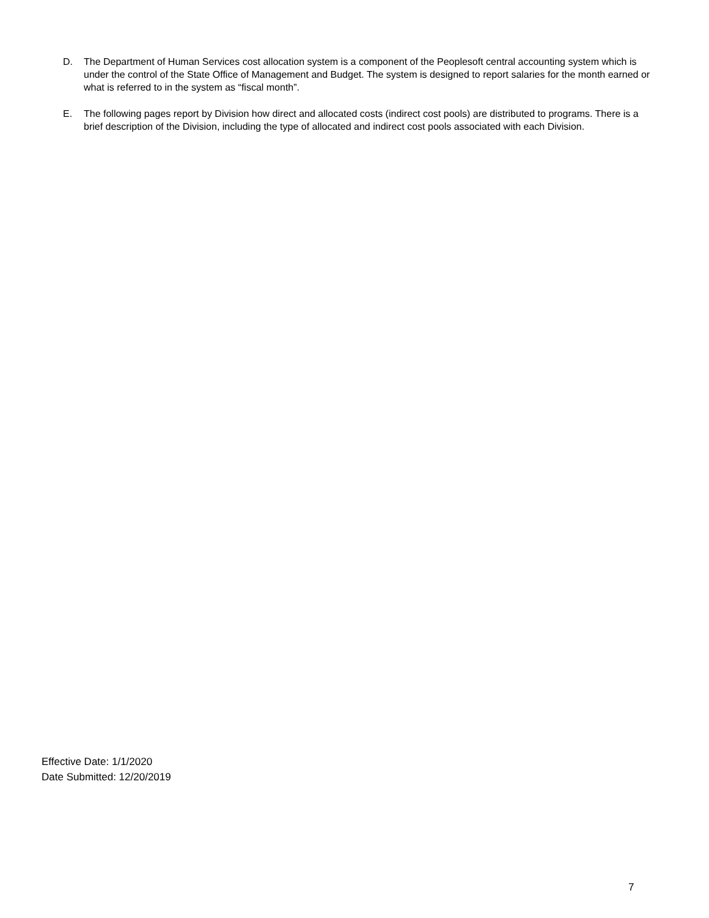D. The Department of Human Services cost allocation system is a component of the Peoplesoft central accounting system which is under the control of the State Office of Management and Budget. The system is designed to report salaries for the month earned or what is referred to in the system as “fiscal month”.
E. The following pages report by Division how direct and allocated costs (indirect cost pools) are distributed to programs. There is a brief description of the Division, including the type of allocated and indirect cost pools associated with each Division.
Effective Date: 1/1/2020
Date Submitted: 12/20/2019
7